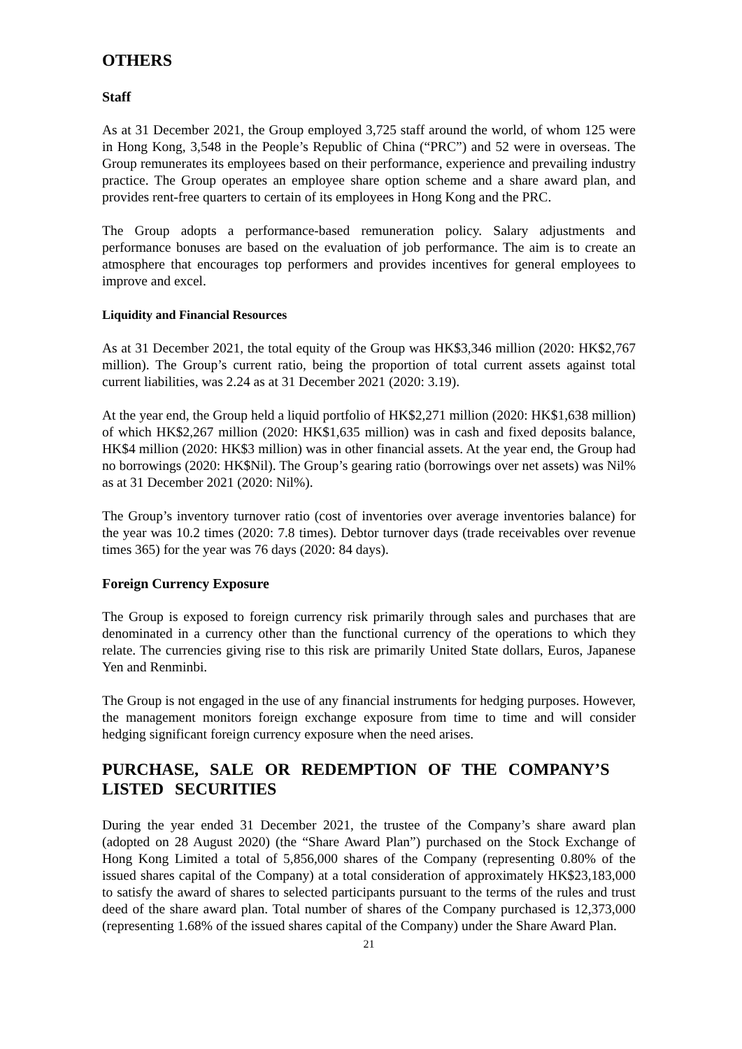OTHERS
Staff
As at 31 December 2021, the Group employed 3,725 staff around the world, of whom 125 were in Hong Kong, 3,548 in the People’s Republic of China (“PRC”) and 52 were in overseas. The Group remunerates its employees based on their performance, experience and prevailing industry practice. The Group operates an employee share option scheme and a share award plan, and provides rent-free quarters to certain of its employees in Hong Kong and the PRC.
The Group adopts a performance-based remuneration policy. Salary adjustments and performance bonuses are based on the evaluation of job performance. The aim is to create an atmosphere that encourages top performers and provides incentives for general employees to improve and excel.
Liquidity and Financial Resources
As at 31 December 2021, the total equity of the Group was HK$3,346 million (2020: HK$2,767 million). The Group’s current ratio, being the proportion of total current assets against total current liabilities, was 2.24 as at 31 December 2021 (2020: 3.19).
At the year end, the Group held a liquid portfolio of HK$2,271 million (2020: HK$1,638 million) of which HK$2,267 million (2020: HK$1,635 million) was in cash and fixed deposits balance, HK$4 million (2020: HK$3 million) was in other financial assets. At the year end, the Group had no borrowings (2020: HK$Nil). The Group’s gearing ratio (borrowings over net assets) was Nil% as at 31 December 2021 (2020: Nil%).
The Group’s inventory turnover ratio (cost of inventories over average inventories balance) for the year was 10.2 times (2020: 7.8 times). Debtor turnover days (trade receivables over revenue times 365) for the year was 76 days (2020: 84 days).
Foreign Currency Exposure
The Group is exposed to foreign currency risk primarily through sales and purchases that are denominated in a currency other than the functional currency of the operations to which they relate. The currencies giving rise to this risk are primarily United State dollars, Euros, Japanese Yen and Renminbi.
The Group is not engaged in the use of any financial instruments for hedging purposes. However, the management monitors foreign exchange exposure from time to time and will consider hedging significant foreign currency exposure when the need arises.
PURCHASE, SALE OR REDEMPTION OF THE COMPANY’S LISTED SECURITIES
During the year ended 31 December 2021, the trustee of the Company’s share award plan (adopted on 28 August 2020) (the “Share Award Plan”) purchased on the Stock Exchange of Hong Kong Limited a total of 5,856,000 shares of the Company (representing 0.80% of the issued shares capital of the Company) at a total consideration of approximately HK$23,183,000 to satisfy the award of shares to selected participants pursuant to the terms of the rules and trust deed of the share award plan. Total number of shares of the Company purchased is 12,373,000 (representing 1.68% of the issued shares capital of the Company) under the Share Award Plan.
21